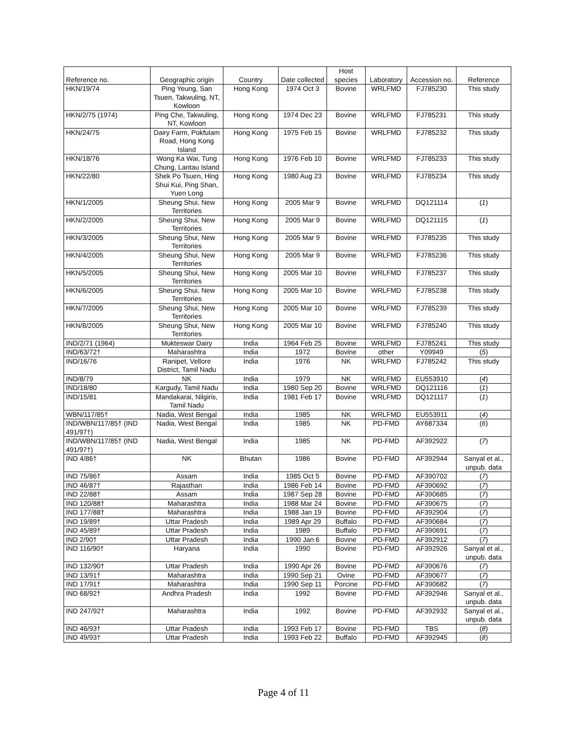| Reference no. | Geographic origin | Country | Date collected | Host species | Laboratory | Accession no. | Reference |
| --- | --- | --- | --- | --- | --- | --- | --- |
| HKN/19/74 | Ping Yeung, San Tsuen, Takwuling, NT, Kowloon | Hong Kong | 1974 Oct 3 | Bovine | WRLFMD | FJ785230 | This study |
| HKN/2/75 (1974) | Ping Che, Takwuling, NT, Kowloon | Hong Kong | 1974 Dec 23 | Bovine | WRLFMD | FJ785231 | This study |
| HKN/24/75 | Dairy Farm, Pokfulam Road, Hong Kong Island | Hong Kong | 1975 Feb 15 | Bovine | WRLFMD | FJ785232 | This study |
| HKN/18/76 | Wong Ka Wai, Tung Chung, Lantau Island | Hong Kong | 1976 Feb 10 | Bovine | WRLFMD | FJ785233 | This study |
| HKN/22/80 | Shek Po Tsuen, Hing Shui Kui, Ping Shan, Yuen Long | Hong Kong | 1980 Aug 23 | Bovine | WRLFMD | FJ785234 | This study |
| HKN/1/2005 | Sheung Shui, New Territories | Hong Kong | 2005 Mar 9 | Bovine | WRLFMD | DQ121114 | ( 1 ) |
| HKN/2/2005 | Sheung Shui, New Territories | Hong Kong | 2005 Mar 9 | Bovine | WRLFMD | DQ121115 | ( 1 ) |
| HKN/3/2005 | Sheung Shui, New Territories | Hong Kong | 2005 Mar 9 | Bovine | WRLFMD | FJ785235 | This study |
| HKN/4/2005 | Sheung Shui, New Territories | Hong Kong | 2005 Mar 9 | Bovine | WRLFMD | FJ785236 | This study |
| HKN/5/2005 | Sheung Shui, New Territories | Hong Kong | 2005 Mar 10 | Bovine | WRLFMD | FJ785237 | This study |
| HKN/6/2005 | Sheung Shui, New Territories | Hong Kong | 2005 Mar 10 | Bovine | WRLFMD | FJ785238 | This study |
| HKN/7/2005 | Sheung Shui, New Territories | Hong Kong | 2005 Mar 10 | Bovine | WRLFMD | FJ785239 | This study |
| HKN/8/2005 | Sheung Shui, New Territories | Hong Kong | 2005 Mar 10 | Bovine | WRLFMD | FJ785240 | This study |
| IND/2/71 (1964) | Mukteswar Dairy | India | 1964 Feb 25 | Bovine | WRLFMD | FJ785241 | This study |
| IND/63/72† | Maharashtra | India | 1972 | Bovine | other | Y09949 | ( 5 ) |
| IND/16/76 | Ranipet, Vellore District, Tamil Nadu | India | 1976 | NK | WRLFMD | FJ785242 | This study |
| IND/8/79 | NK | India | 1979 | NK | WRLFMD | EU553910 | ( 4 ) |
| IND/18/80 | Kargudy, Tamil Nadu | India | 1980 Sep 20 | Bovine | WRLFMD | DQ121116 | ( 1 ) |
| IND/15/81 | Mandakarai, Nilgiris, Tamil Nadu | India | 1981 Feb 17 | Bovine | WRLFMD | DQ121117 | ( 1 ) |
| WBN/117/85† | Nadia, West Bengal | India | 1985 | NK | WRLFMD | EU553911 | ( 4 ) |
| IND/WBN/117/85† (IND 491/97†) | Nadia, West Bengal | India | 1985 | NK | PD-FMD | AY687334 | ( 6 ) |
| IND/WBN/117/85† (IND 491/97†) | Nadia, West Bengal | India | 1985 | NK | PD-FMD | AF392922 | ( 7 ) |
| IND 4/86† | NK | Bhutan | 1986 | Bovine | PD-FMD | AF392944 | Sanyal et al., unpub. data |
| IND 75/86† | Assam | India | 1985 Oct 5 | Bovine | PD-FMD | AF390702 | ( 7 ) |
| IND 46/87† | Rajasthan | India | 1986 Feb 14 | Bovine | PD-FMD | AF390692 | ( 7 ) |
| IND 22/88† | Assam | India | 1987 Sep 28 | Bovine | PD-FMD | AF390685 | ( 7 ) |
| IND 120/88† | Maharashtra | India | 1988 Mar 24 | Bovine | PD-FMD | AF390675 | ( 7 ) |
| IND 177/88† | Maharashtra | India | 1988 Jan 19 | Bovine | PD-FMD | AF392904 | ( 7 ) |
| IND 19/89† | Uttar Pradesh | India | 1989 Apr 29 | Buffalo | PD-FMD | AF390684 | ( 7 ) |
| IND 45/89† | Uttar Pradesh | India | 1989 | Buffalo | PD-FMD | AF390691 | ( 7 ) |
| IND 2/90† | Uttar Pradesh | India | 1990 Jan 6 | Bovine | PD-FMD | AF392912 | ( 7 ) |
| IND 116/90† | Haryana | India | 1990 | Bovine | PD-FMD | AF392926 | Sanyal et al., unpub. data |
| IND 132/90† | Uttar Pradesh | India | 1990 Apr 26 | Bovine | PD-FMD | AF390676 | ( 7 ) |
| IND 13/91† | Maharashtra | India | 1990 Sep 21 | Ovine | PD-FMD | AF390677 | ( 7 ) |
| IND 17/91† | Maharashtra | India | 1990 Sep 11 | Porcine | PD-FMD | AF390682 | ( 7 ) |
| IND 68/92† | Andhra Pradesh | India | 1992 | Bovine | PD-FMD | AF392946 | Sanyal et al., unpub. data |
| IND 247/92† | Maharashtra | India | 1992 | Bovine | PD-FMD | AF392932 | Sanyal et al., unpub. data |
| IND 46/93† | Uttar Pradesh | India | 1993 Feb 17 | Bovine | PD-FMD | TBS | ( 8 ) |
| IND 49/93† | Uttar Pradesh | India | 1993 Feb 22 | Buffalo | PD-FMD | AF392945 | ( 8 ) |
Page 4 of 11